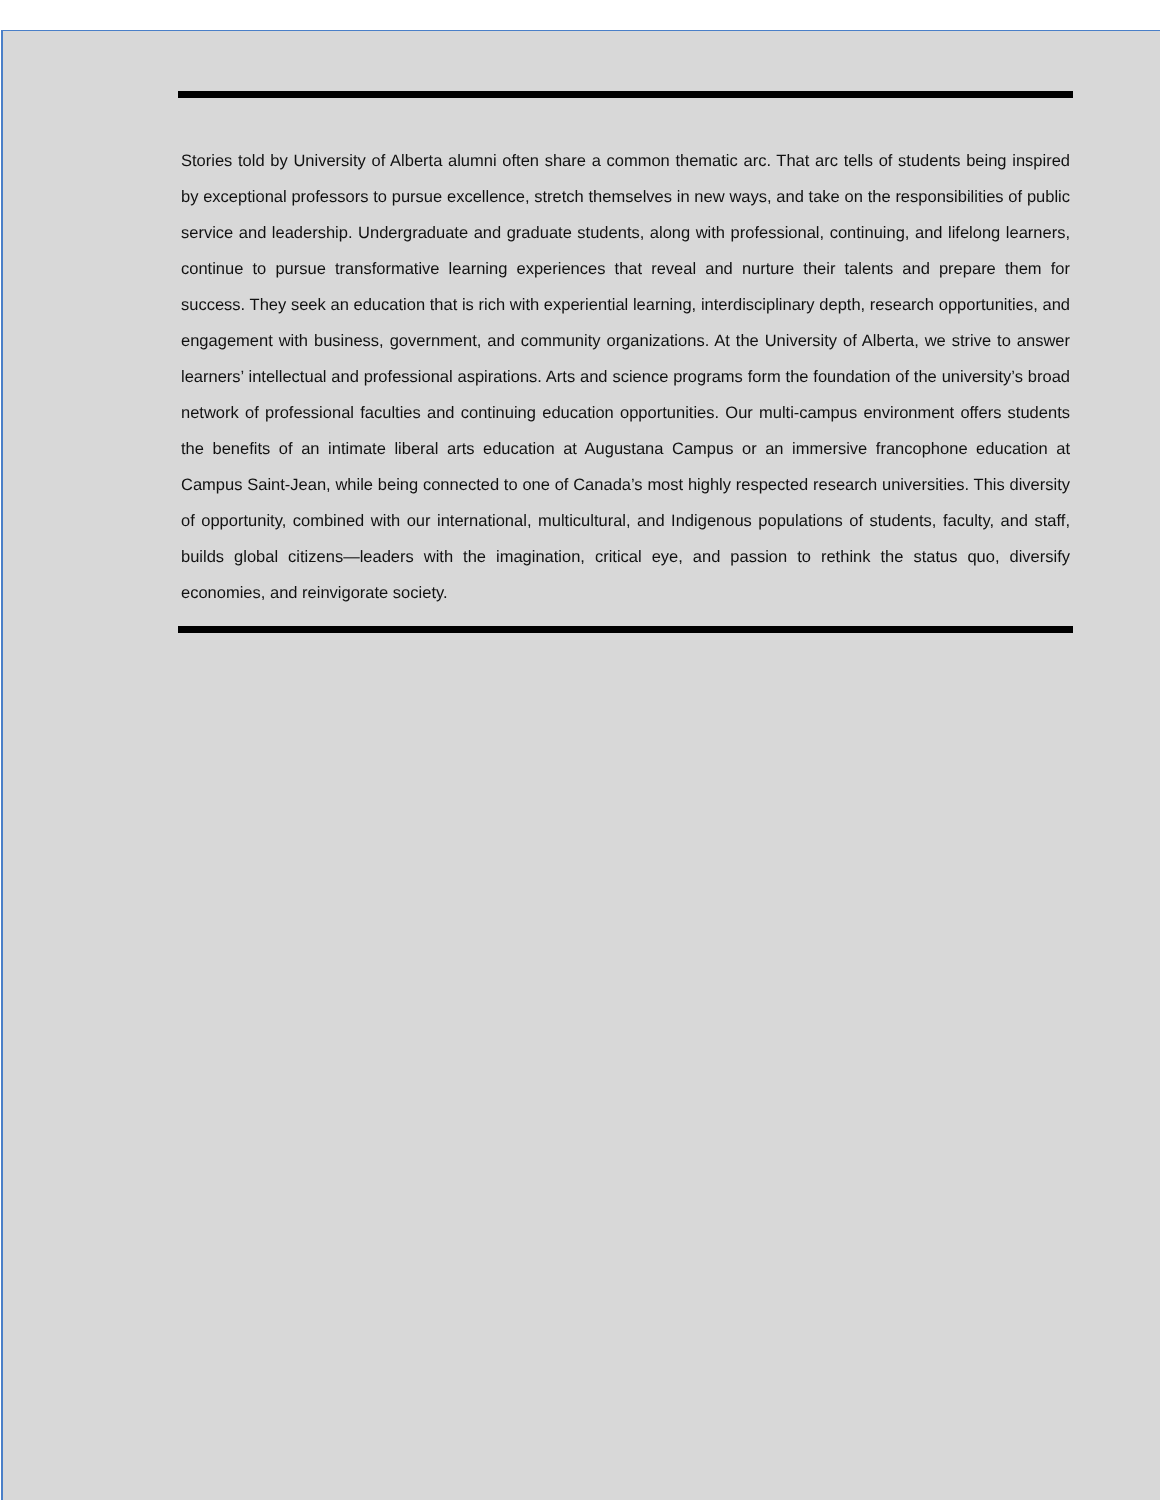Stories told by University of Alberta alumni often share a common thematic arc. That arc tells of students being inspired by exceptional professors to pursue excellence, stretch themselves in new ways, and take on the responsibilities of public service and leadership. Undergraduate and graduate students, along with professional, continuing, and lifelong learners, continue to pursue transformative learning experiences that reveal and nurture their talents and prepare them for success. They seek an education that is rich with experiential learning, interdisciplinary depth, research opportunities, and engagement with business, government, and community organizations. At the University of Alberta, we strive to answer learners’ intellectual and professional aspirations. Arts and science programs form the foundation of the university’s broad network of professional faculties and continuing education opportunities. Our multi-campus environment offers students the benefits of an intimate liberal arts education at Augustana Campus or an immersive francophone education at Campus Saint-Jean, while being connected to one of Canada’s most highly respected research universities. This diversity of opportunity, combined with our international, multicultural, and Indigenous populations of students, faculty, and staff, builds global citizens—leaders with the imagination, critical eye, and passion to rethink the status quo, diversify economies, and reinvigorate society.